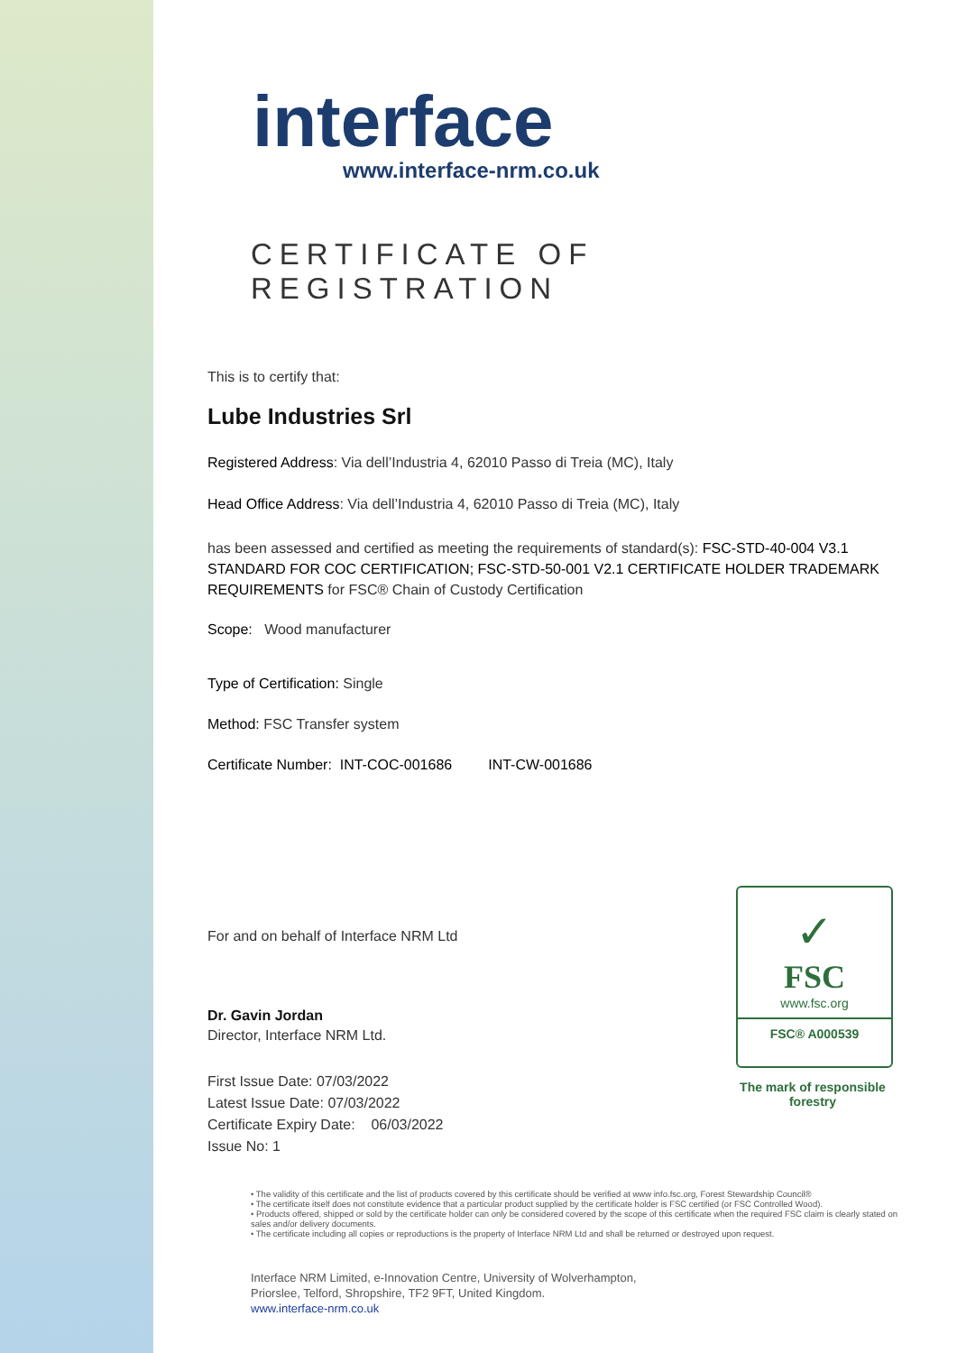interface
www.interface-nrm.co.uk
CERTIFICATE OF REGISTRATION
This is to certify that:
Lube Industries Srl
Registered Address: Via dell’Industria 4, 62010 Passo di Treia (MC), Italy
Head Office Address: Via dell’Industria 4, 62010 Passo di Treia (MC), Italy
has been assessed and certified as meeting the requirements of standard(s): FSC-STD-40-004 V3.1 STANDARD FOR COC CERTIFICATION; FSC-STD-50-001 V2.1 CERTIFICATE HOLDER TRADEMARK REQUIREMENTS for FSC® Chain of Custody Certification
Scope: Wood manufacturer
Type of Certification: Single
Method: FSC Transfer system
Certificate Number: INT-COC-001686 INT-CW-001686
For and on behalf of Interface NRM Ltd
Dr. Gavin Jordan
Director, Interface NRM Ltd.
First Issue Date: 07/03/2022
Latest Issue Date: 07/03/2022
Certificate Expiry Date: 06/03/2022
Issue No: 1
✓
FSC
www.fsc.org
FSC® A000539
The mark of responsible forestry
• The validity of this certificate and the list of products covered by this certificate should be verified at www info.fsc.org, Forest Stewardship Council®
• The certificate itself does not constitute evidence that a particular product supplied by the certificate holder is FSC certified (or FSC Controlled Wood).
• Products offered, shipped or sold by the certificate holder can only be considered covered by the scope of this certificate when the required FSC claim is clearly stated on sales and/or delivery documents.
• The certificate including all copies or reproductions is the property of Interface NRM Ltd and shall be returned or destroyed upon request.
Interface NRM Limited, e-Innovation Centre, University of Wolverhampton,
Priorslee, Telford, Shropshire, TF2 9FT, United Kingdom.
www.interface-nrm.co.uk